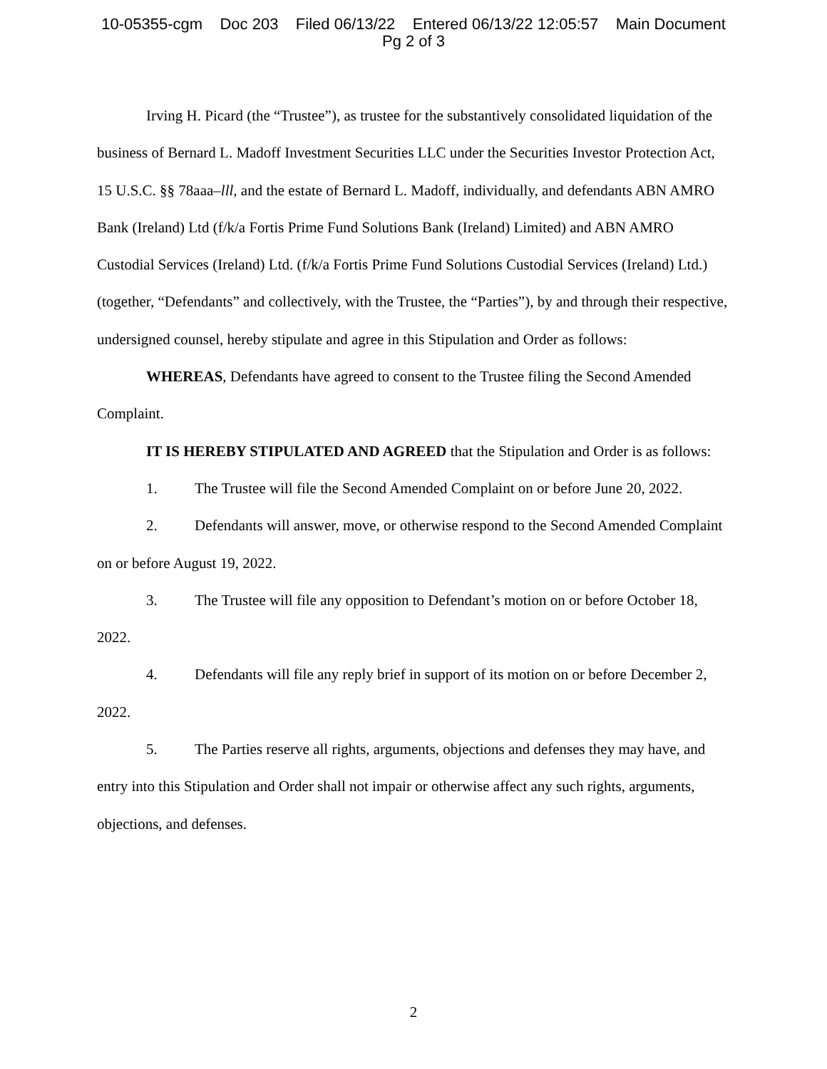10-05355-cgm Doc 203 Filed 06/13/22 Entered 06/13/22 12:05:57 Main Document
Pg 2 of 3
Irving H. Picard (the “Trustee”), as trustee for the substantively consolidated liquidation of the business of Bernard L. Madoff Investment Securities LLC under the Securities Investor Protection Act, 15 U.S.C. §§ 78aaa–lll, and the estate of Bernard L. Madoff, individually, and defendants ABN AMRO Bank (Ireland) Ltd (f/k/a Fortis Prime Fund Solutions Bank (Ireland) Limited) and ABN AMRO Custodial Services (Ireland) Ltd. (f/k/a Fortis Prime Fund Solutions Custodial Services (Ireland) Ltd.) (together, “Defendants” and collectively, with the Trustee, the “Parties”), by and through their respective, undersigned counsel, hereby stipulate and agree in this Stipulation and Order as follows:
WHEREAS, Defendants have agreed to consent to the Trustee filing the Second Amended Complaint.
IT IS HEREBY STIPULATED AND AGREED that the Stipulation and Order is as follows:
1. The Trustee will file the Second Amended Complaint on or before June 20, 2022.
2. Defendants will answer, move, or otherwise respond to the Second Amended Complaint on or before August 19, 2022.
3. The Trustee will file any opposition to Defendant’s motion on or before October 18, 2022.
4. Defendants will file any reply brief in support of its motion on or before December 2, 2022.
5. The Parties reserve all rights, arguments, objections and defenses they may have, and entry into this Stipulation and Order shall not impair or otherwise affect any such rights, arguments, objections, and defenses.
2